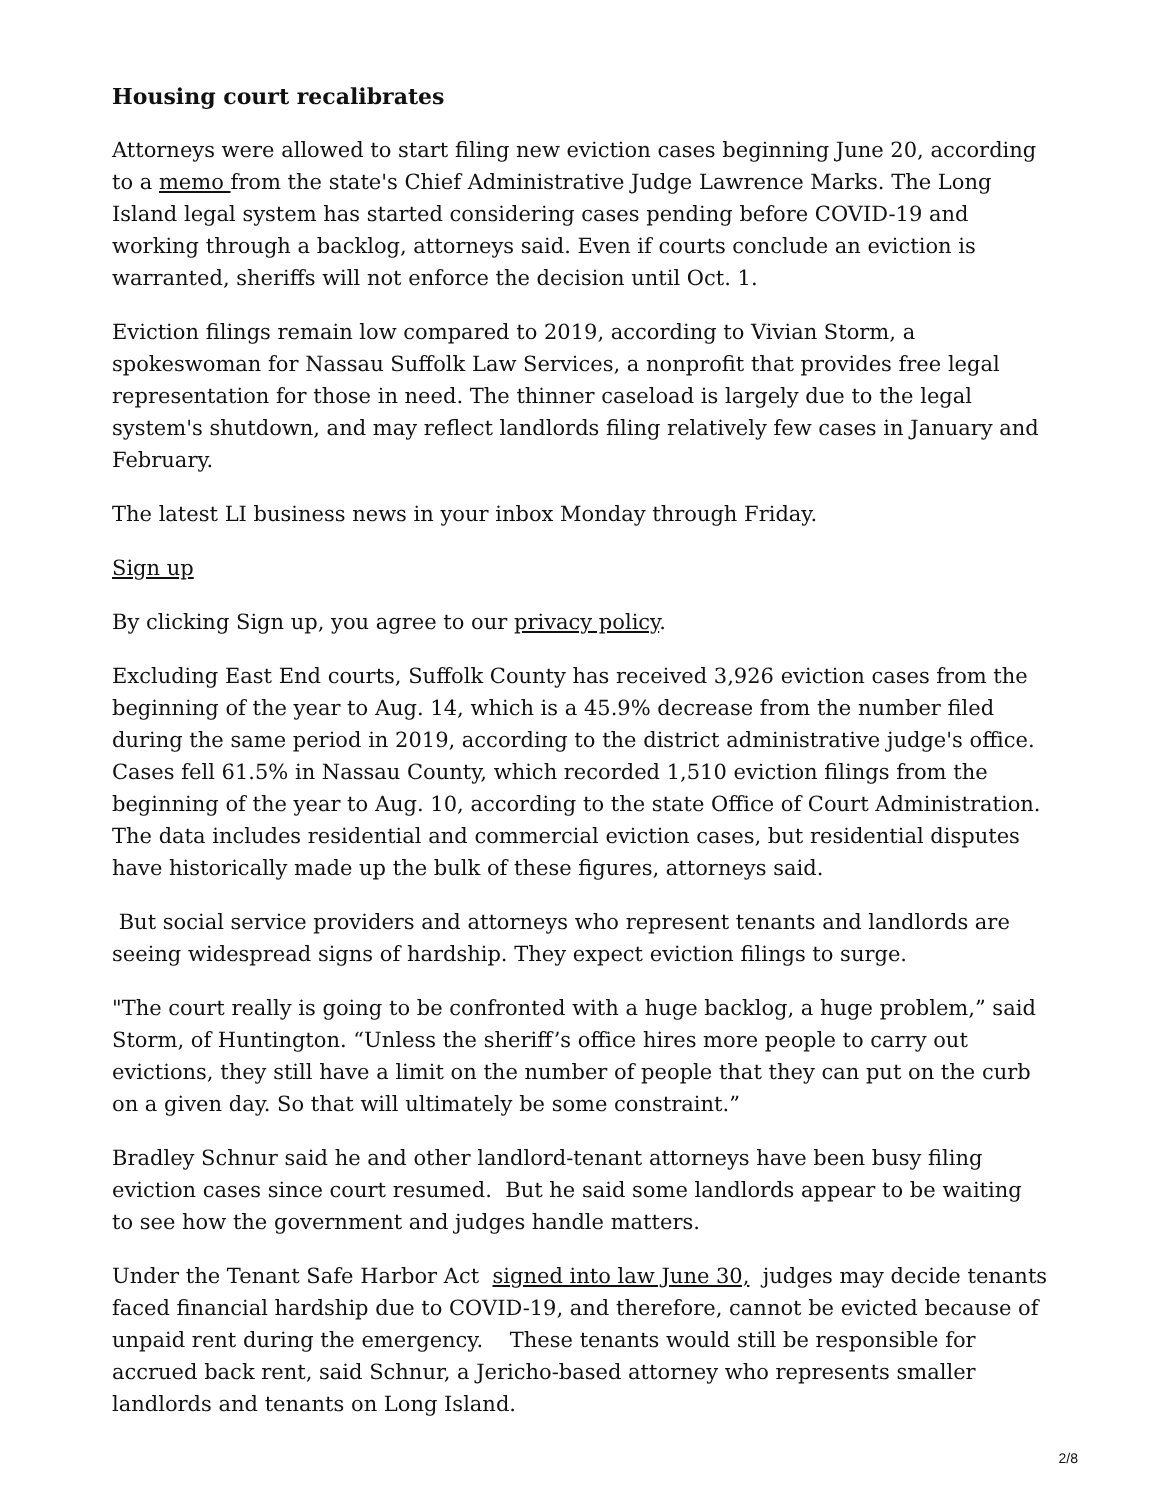Housing court recalibrates
Attorneys were allowed to start filing new eviction cases beginning June 20, according to a memo from the state's Chief Administrative Judge Lawrence Marks. The Long Island legal system has started considering cases pending before COVID-19 and working through a backlog, attorneys said. Even if courts conclude an eviction is warranted, sheriffs will not enforce the decision until Oct. 1.
Eviction filings remain low compared to 2019, according to Vivian Storm, a spokeswoman for Nassau Suffolk Law Services, a nonprofit that provides free legal representation for those in need. The thinner caseload is largely due to the legal system's shutdown, and may reflect landlords filing relatively few cases in January and February.
The latest LI business news in your inbox Monday through Friday.
Sign up
By clicking Sign up, you agree to our privacy policy.
Excluding East End courts, Suffolk County has received 3,926 eviction cases from the beginning of the year to Aug. 14, which is a 45.9% decrease from the number filed during the same period in 2019, according to the district administrative judge's office. Cases fell 61.5% in Nassau County, which recorded 1,510 eviction filings from the beginning of the year to Aug. 10, according to the state Office of Court Administration. The data includes residential and commercial eviction cases, but residential disputes have historically made up the bulk of these figures, attorneys said.
But social service providers and attorneys who represent tenants and landlords are seeing widespread signs of hardship. They expect eviction filings to surge.
"The court really is going to be confronted with a huge backlog, a huge problem,” said Storm, of Huntington. “Unless the sheriff’s office hires more people to carry out evictions, they still have a limit on the number of people that they can put on the curb on a given day. So that will ultimately be some constraint.”
Bradley Schnur said he and other landlord-tenant attorneys have been busy filing eviction cases since court resumed. But he said some landlords appear to be waiting to see how the government and judges handle matters.
Under the Tenant Safe Harbor Act signed into law June 30, judges may decide tenants faced financial hardship due to COVID-19, and therefore, cannot be evicted because of unpaid rent during the emergency. These tenants would still be responsible for accrued back rent, said Schnur, a Jericho-based attorney who represents smaller landlords and tenants on Long Island.
2/8